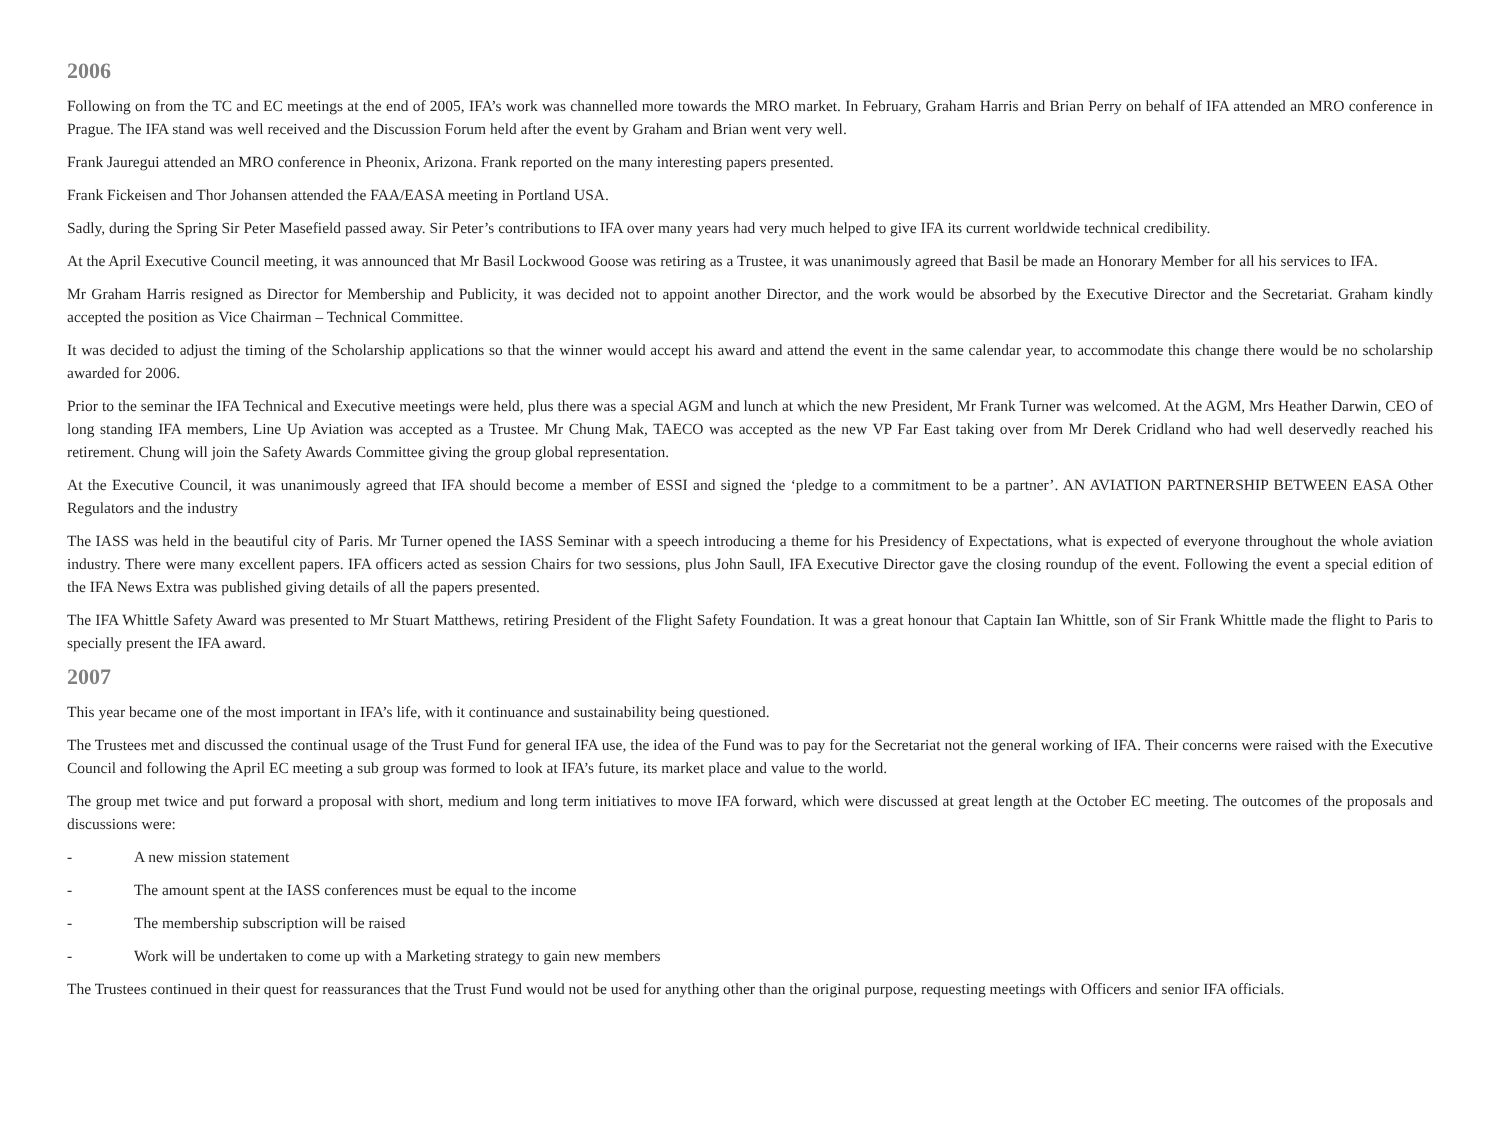2006
Following on from the TC and EC meetings at the end of 2005, IFA’s work was channelled more towards the MRO market. In February, Graham Harris and Brian Perry on behalf of IFA attended an MRO conference in Prague. The IFA stand was well received and the Discussion Forum held after the event by Graham and Brian went very well.
Frank Jauregui attended an MRO conference in Pheonix, Arizona. Frank reported on the many interesting papers presented.
Frank Fickeisen and Thor Johansen attended the FAA/EASA meeting in Portland USA.
Sadly, during the Spring Sir Peter Masefield passed away. Sir Peter’s contributions to IFA over many years had very much helped to give IFA its current worldwide technical credibility.
At the April Executive Council meeting, it was announced that Mr Basil Lockwood Goose was retiring as a Trustee, it was unanimously agreed that Basil be made an Honorary Member for all his services to IFA.
Mr Graham Harris resigned as Director for Membership and Publicity, it was decided not to appoint another Director, and the work would be absorbed by the Executive Director and the Secretariat. Graham kindly accepted the position as Vice Chairman – Technical Committee.
It was decided to adjust the timing of the Scholarship applications so that the winner would accept his award and attend the event in the same calendar year, to accommodate this change there would be no scholarship awarded for 2006.
Prior to the seminar the IFA Technical and Executive meetings were held, plus there was a special AGM and lunch at which the new President, Mr Frank Turner was welcomed. At the AGM, Mrs Heather Darwin, CEO of long standing IFA members, Line Up Aviation was accepted as a Trustee. Mr Chung Mak, TAECO was accepted as the new VP Far East taking over from Mr Derek Cridland who had well deservedly reached his retirement. Chung will join the Safety Awards Committee giving the group global representation.
At the Executive Council, it was unanimously agreed that IFA should become a member of ESSI and signed the ‘pledge to a commitment to be a partner’. AN AVIATION PARTNERSHIP BETWEEN EASA Other Regulators and the industry
The IASS was held in the beautiful city of Paris. Mr Turner opened the IASS Seminar with a speech introducing a theme for his Presidency of Expectations, what is expected of everyone throughout the whole aviation industry. There were many excellent papers. IFA officers acted as session Chairs for two sessions, plus John Saull, IFA Executive Director gave the closing roundup of the event. Following the event a special edition of the IFA News Extra was published giving details of all the papers presented.
The IFA Whittle Safety Award was presented to Mr Stuart Matthews, retiring President of the Flight Safety Foundation. It was a great honour that Captain Ian Whittle, son of Sir Frank Whittle made the flight to Paris to specially present the IFA award.
2007
This year became one of the most important in IFA’s life, with it continuance and sustainability being questioned.
The Trustees met and discussed the continual usage of the Trust Fund for general IFA use, the idea of the Fund was to pay for the Secretariat not the general working of IFA. Their concerns were raised with the Executive Council and following the April EC meeting a sub group was formed to look at IFA’s future, its market place and value to the world.
The group met twice and put forward a proposal with short, medium and long term initiatives to move IFA forward, which were discussed at great length at the October EC meeting. The outcomes of the proposals and discussions were:
- A new mission statement
- The amount spent at the IASS conferences must be equal to the income
- The membership subscription will be raised
- Work will be undertaken to come up with a Marketing strategy to gain new members
The Trustees continued in their quest for reassurances that the Trust Fund would not be used for anything other than the original purpose, requesting meetings with Officers and senior IFA officials.